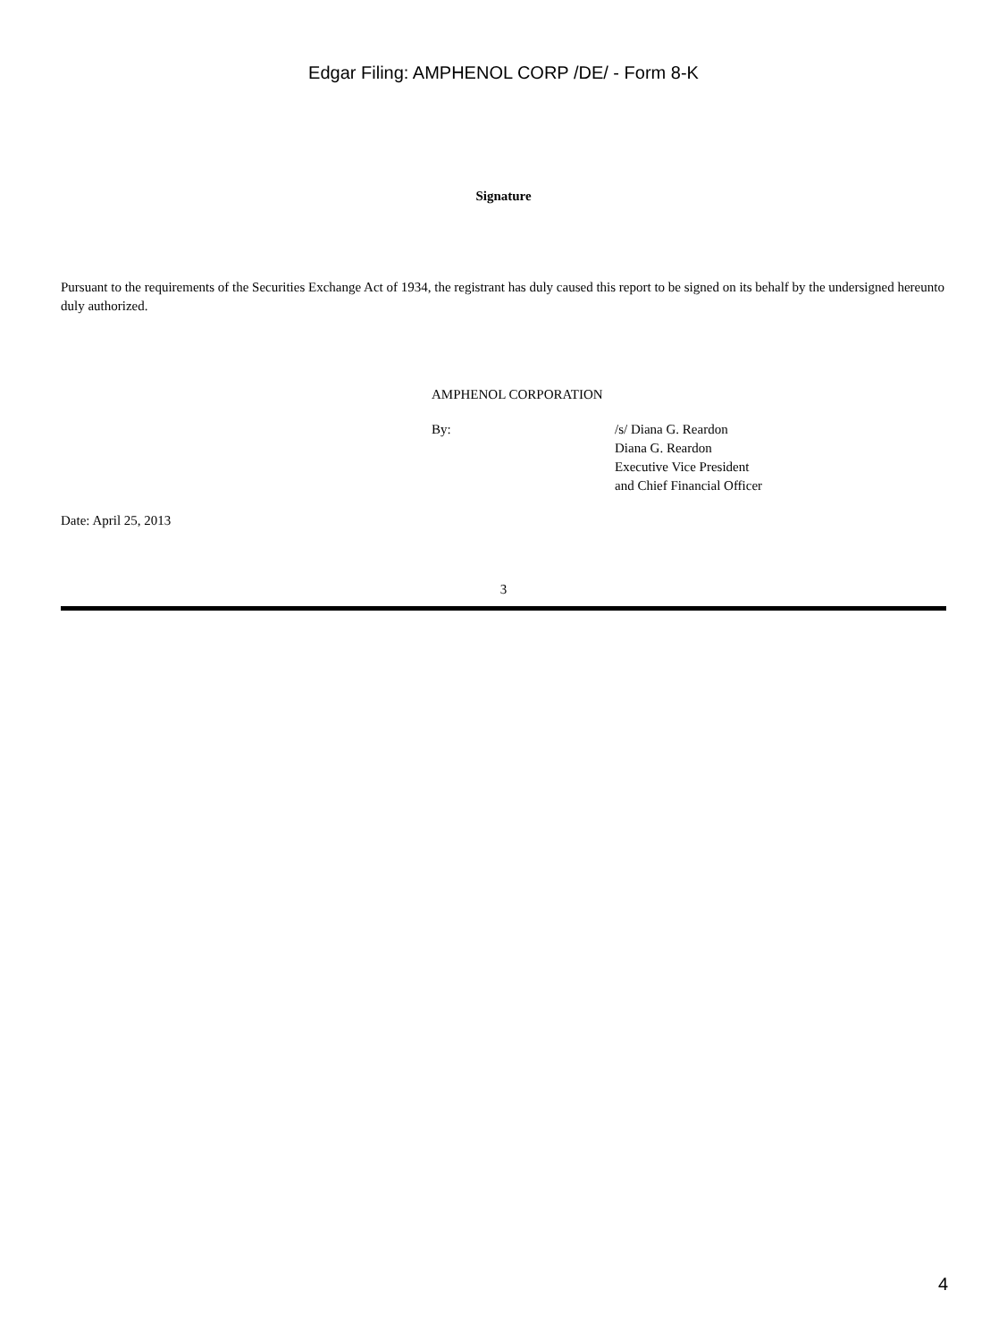Edgar Filing: AMPHENOL CORP /DE/ - Form 8-K
Signature
Pursuant to the requirements of the Securities Exchange Act of 1934, the registrant has duly caused this report to be signed on its behalf by the undersigned hereunto duly authorized.
AMPHENOL CORPORATION
By: /s/ Diana G. Reardon
Diana G. Reardon
Executive Vice President
and Chief Financial Officer
Date: April 25, 2013
3
4